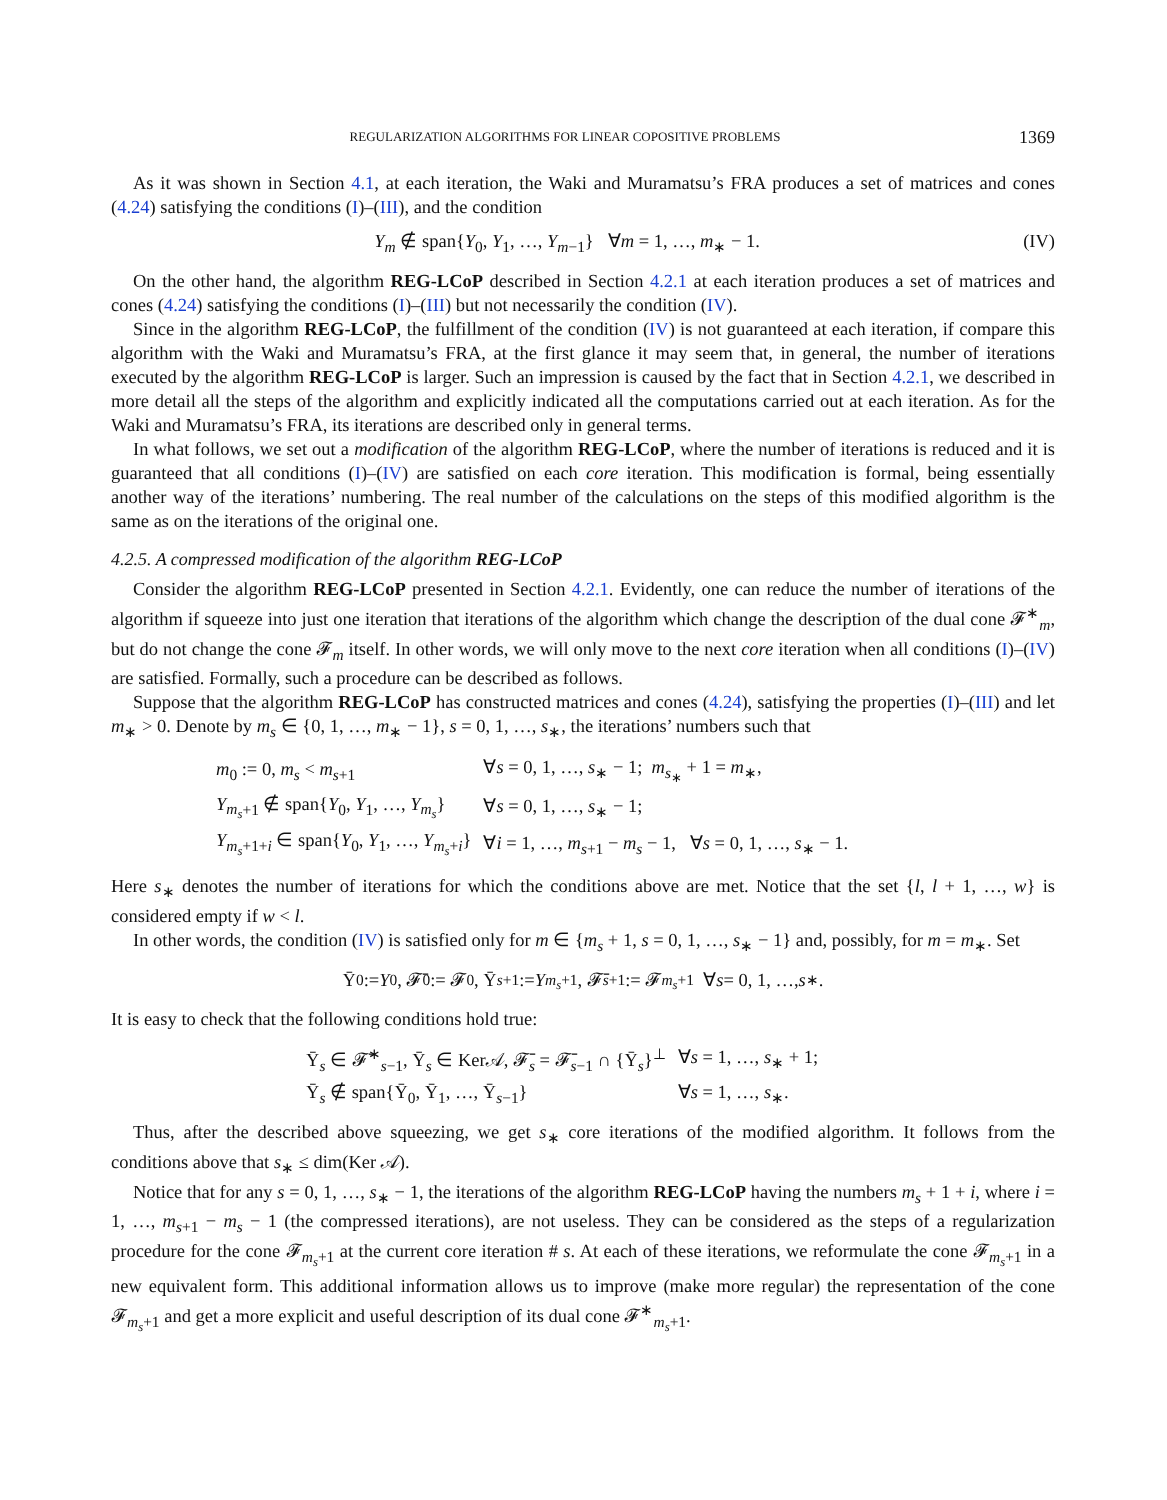REGULARIZATION ALGORITHMS FOR LINEAR COPOSITIVE PROBLEMS 1369
As it was shown in Section 4.1, at each iteration, the Waki and Muramatsu’s FRA produces a set of matrices and cones (4.24) satisfying the conditions (I)–(III), and the condition
Y<sub>m</sub> ∉ span{Y<sub>0</sub>, Y<sub>1</sub>, …, Y<sub>m−1</sub>} ∀m = 1, …, m<sub>∗</sub> − 1. (IV)
On the other hand, the algorithm REG-LCoP described in Section 4.2.1 at each iteration produces a set of matrices and cones (4.24) satisfying the conditions (I)–(III) but not necessarily the condition (IV).
Since in the algorithm REG-LCoP, the fulfillment of the condition (IV) is not guaranteed at each iteration, if compare this algorithm with the Waki and Muramatsu’s FRA, at the first glance it may seem that, in general, the number of iterations executed by the algorithm REG-LCoP is larger. Such an impression is caused by the fact that in Section 4.2.1, we described in more detail all the steps of the algorithm and explicitly indicated all the computations carried out at each iteration. As for the Waki and Muramatsu’s FRA, its iterations are described only in general terms.
In what follows, we set out a modification of the algorithm REG-LCoP, where the number of iterations is reduced and it is guaranteed that all conditions (I)–(IV) are satisfied on each core iteration. This modification is formal, being essentially another way of the iterations’ numbering. The real number of the calculations on the steps of this modified algorithm is the same as on the iterations of the original one.
4.2.5. A compressed modification of the algorithm REG-LCoP
Consider the algorithm REG-LCoP presented in Section 4.2.1. Evidently, one can reduce the number of iterations of the algorithm if squeeze into just one iteration that iterations of the algorithm which change the description of the dual cone 𝓕<sup>∗</sup><sub>m</sub>, but do not change the cone 𝓕<sub>m</sub> itself. In other words, we will only move to the next core iteration when all conditions (I)–(IV) are satisfied. Formally, such a procedure can be described as follows.
Suppose that the algorithm REG-LCoP has constructed matrices and cones (4.24), satisfying the properties (I)–(III) and let m<sub>∗</sub> > 0. Denote by m<sub>s</sub> ∈ {0, 1, …, m<sub>∗</sub> − 1}, s = 0, 1, …, s<sub>∗</sub>, the iterations’ numbers such that
| m<sub>0</sub> := 0, m<sub>s</sub> < m<sub>s+1</sub> | ∀ s = 0, 1, …, s<sub>∗</sub> − 1; m<sub>s<sub>∗</sub></sub> + 1 = m<sub>∗</sub>, |
| Y<sub>m<sub>s</sub>+1</sub> ∉ span{ Y<sub>0</sub>, Y<sub>1</sub>, …, Y<sub>m<sub>s</sub></sub>} | ∀ s = 0, 1, …, s<sub>∗</sub> − 1; |
| Y<sub>m<sub>s</sub>+1+i</sub> ∈ span{ Y<sub>0</sub>, Y<sub>1</sub>, …, Y<sub>m<sub>s</sub>+i</sub>} | ∀ i = 1, …, m<sub>s+1</sub> − m<sub>s</sub> − 1, ∀ s = 0, 1, …, s<sub>∗</sub> − 1. |
Here s<sub>∗</sub> denotes the number of iterations for which the conditions above are met. Notice that the set {l, l + 1, …, w} is considered empty if w < l.
In other words, the condition (IV) is satisfied only for m ∈ {m<sub>s</sub> + 1, s = 0, 1, …, s<sub>∗</sub> − 1} and, possibly, for m = m<sub>∗</sub>. Set
Ȳ<sub>0</sub> := Y<sub>0</sub>, 𝓕̄<sub>0</sub> := 𝓕<sub>0</sub>, Ȳ<sub>s+1</sub> := Y<sub>m<sub>s</sub>+1</sub>, 𝓕̄<sub>s+1</sub> := 𝓕<sub>m<sub>s</sub>+1</sub> ∀ s = 0, 1, …, s<sub>∗</sub>.
It is easy to check that the following conditions hold true:
| Ȳ<sub>s</sub> ∈ 𝓕̄<sup>∗</sup><sub>s−1</sub>, Ȳ<sub>s</sub> ∈ Ker𝒜, 𝓕̄<sub>s</sub> = 𝓕̄<sub>s−1</sub> ∩ {Ȳ<sub>s</sub>}<sup>⊥</sup> | ∀ s = 1, …, s<sub>∗</sub> + 1; |
| Ȳ<sub>s</sub> ∉ span{Ȳ<sub>0</sub>, Ȳ<sub>1</sub>, …, Ȳ<sub>s−1</sub>} | ∀ s = 1, …, s<sub>∗</sub>. |
Thus, after the described above squeezing, we get s<sub>∗</sub> core iterations of the modified algorithm. It follows from the conditions above that s<sub>∗</sub> ≤ dim(Ker 𝒜).
Notice that for any s = 0, 1, …, s<sub>∗</sub> − 1, the iterations of the algorithm REG-LCoP having the numbers m<sub>s</sub> + 1 + i, where i = 1, …, m<sub>s+1</sub> − m<sub>s</sub> − 1 (the compressed iterations), are not useless. They can be considered as the steps of a regularization procedure for the cone 𝓕<sub>m<sub>s</sub>+1</sub> at the current core iteration # s. At each of these iterations, we reformulate the cone 𝓕<sub>m<sub>s</sub>+1</sub> in a new equivalent form. This additional information allows us to improve (make more regular) the representation of the cone 𝓕<sub>m<sub>s</sub>+1</sub> and get a more explicit and useful description of its dual cone 𝓕<sup>∗</sup><sub>m<sub>s</sub>+1</sub>.